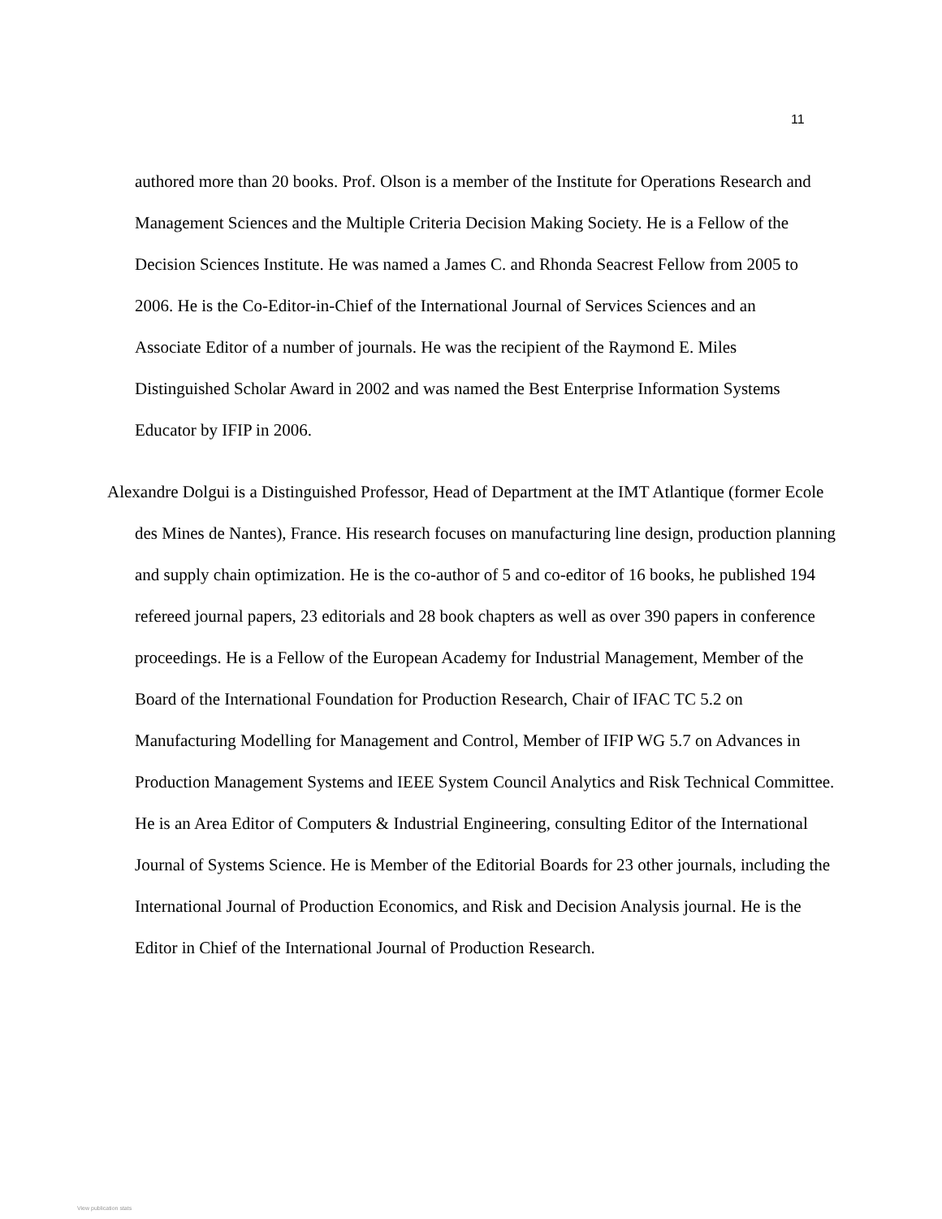11
authored more than 20 books. Prof. Olson is a member of the Institute for Operations Research and Management Sciences and the Multiple Criteria Decision Making Society. He is a Fellow of the Decision Sciences Institute. He was named a James C. and Rhonda Seacrest Fellow from 2005 to 2006. He is the Co-Editor-in-Chief of the International Journal of Services Sciences and an Associate Editor of a number of journals. He was the recipient of the Raymond E. Miles Distinguished Scholar Award in 2002 and was named the Best Enterprise Information Systems Educator by IFIP in 2006.
Alexandre Dolgui is a Distinguished Professor, Head of Department at the IMT Atlantique (former Ecole des Mines de Nantes), France. His research focuses on manufacturing line design, production planning and supply chain optimization. He is the co-author of 5 and co-editor of 16 books, he published 194 refereed journal papers, 23 editorials and 28 book chapters as well as over 390 papers in conference proceedings. He is a Fellow of the European Academy for Industrial Management, Member of the Board of the International Foundation for Production Research, Chair of IFAC TC 5.2 on Manufacturing Modelling for Management and Control, Member of IFIP WG 5.7 on Advances in Production Management Systems and IEEE System Council Analytics and Risk Technical Committee. He is an Area Editor of Computers & Industrial Engineering, consulting Editor of the International Journal of Systems Science. He is Member of the Editorial Boards for 23 other journals, including the International Journal of Production Economics, and Risk and Decision Analysis journal. He is the Editor in Chief of the International Journal of Production Research.
View publication stats